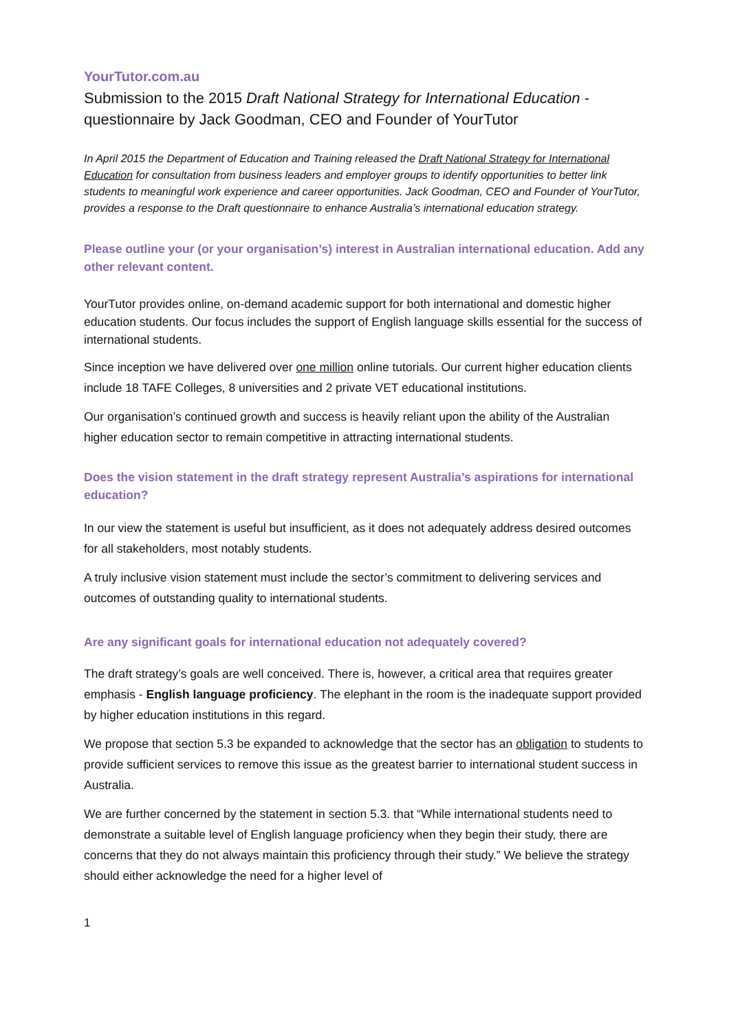YourTutor.com.au
Submission to the 2015 Draft National Strategy for International Education - questionnaire by Jack Goodman, CEO and Founder of YourTutor
In April 2015 the Department of Education and Training released the Draft National Strategy for International Education for consultation from business leaders and employer groups to identify opportunities to better link students to meaningful work experience and career opportunities. Jack Goodman, CEO and Founder of YourTutor, provides a response to the Draft questionnaire to enhance Australia’s international education strategy.
Please outline your (or your organisation’s) interest in Australian international education. Add any other relevant content.
YourTutor provides online, on-demand academic support for both international and domestic higher education students. Our focus includes the support of English language skills essential for the success of international students.
Since inception we have delivered over one million online tutorials. Our current higher education clients include 18 TAFE Colleges, 8 universities and 2 private VET educational institutions.
Our organisation’s continued growth and success is heavily reliant upon the ability of the Australian higher education sector to remain competitive in attracting international students.
Does the vision statement in the draft strategy represent Australia’s aspirations for international education?
In our view the statement is useful but insufficient, as it does not adequately address desired outcomes for all stakeholders, most notably students.
A truly inclusive vision statement must include the sector’s commitment to delivering services and outcomes of outstanding quality to international students.
Are any significant goals for international education not adequately covered?
The draft strategy’s goals are well conceived. There is, however, a critical area that requires greater emphasis - English language proficiency. The elephant in the room is the inadequate support provided by higher education institutions in this regard.
We propose that section 5.3 be expanded to acknowledge that the sector has an obligation to students to provide sufficient services to remove this issue as the greatest barrier to international student success in Australia.
We are further concerned by the statement in section 5.3. that “While international students need to demonstrate a suitable level of English language proficiency when they begin their study, there are concerns that they do not always maintain this proficiency through their study.” We believe the strategy should either acknowledge the need for a higher level of
1